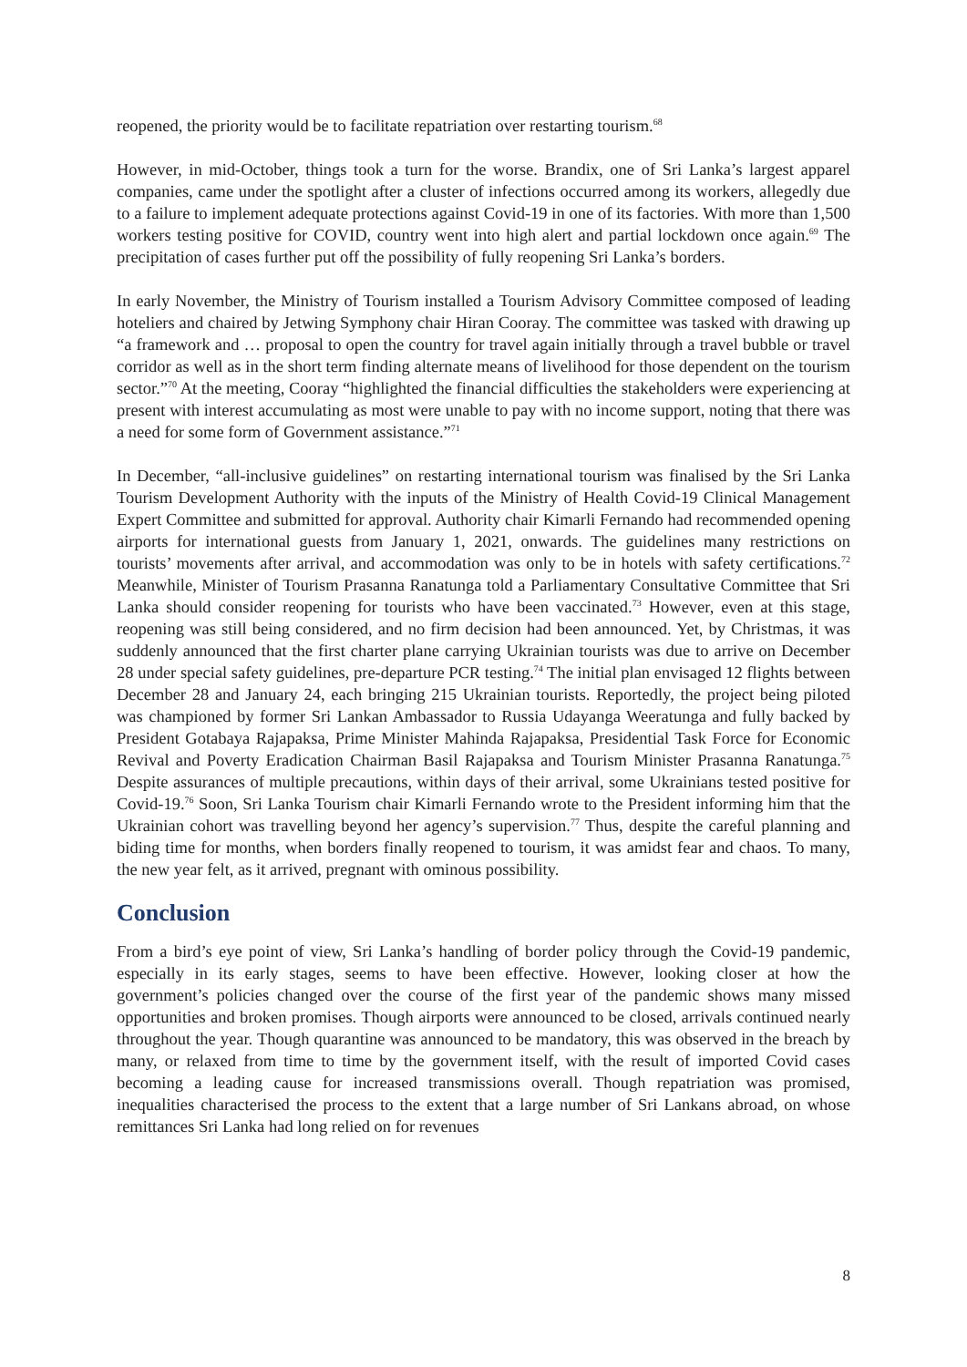reopened, the priority would be to facilitate repatriation over restarting tourism.<sup>68</sup>
However, in mid-October, things took a turn for the worse. Brandix, one of Sri Lanka’s largest apparel companies, came under the spotlight after a cluster of infections occurred among its workers, allegedly due to a failure to implement adequate protections against Covid-19 in one of its factories. With more than 1,500 workers testing positive for COVID, country went into high alert and partial lockdown once again.<sup>69</sup> The precipitation of cases further put off the possibility of fully reopening Sri Lanka’s borders.
In early November, the Ministry of Tourism installed a Tourism Advisory Committee composed of leading hoteliers and chaired by Jetwing Symphony chair Hiran Cooray. The committee was tasked with drawing up “a framework and … proposal to open the country for travel again initially through a travel bubble or travel corridor as well as in the short term finding alternate means of livelihood for those dependent on the tourism sector.”<sup>70</sup> At the meeting, Cooray “highlighted the financial difficulties the stakeholders were experiencing at present with interest accumulating as most were unable to pay with no income support, noting that there was a need for some form of Government assistance.”<sup>71</sup>
In December, “all-inclusive guidelines” on restarting international tourism was finalised by the Sri Lanka Tourism Development Authority with the inputs of the Ministry of Health Covid-19 Clinical Management Expert Committee and submitted for approval. Authority chair Kimarli Fernando had recommended opening airports for international guests from January 1, 2021, onwards. The guidelines many restrictions on tourists’ movements after arrival, and accommodation was only to be in hotels with safety certifications.<sup>72</sup> Meanwhile, Minister of Tourism Prasanna Ranatunga told a Parliamentary Consultative Committee that Sri Lanka should consider reopening for tourists who have been vaccinated.<sup>73</sup> However, even at this stage, reopening was still being considered, and no firm decision had been announced. Yet, by Christmas, it was suddenly announced that the first charter plane carrying Ukrainian tourists was due to arrive on December 28 under special safety guidelines, pre-departure PCR testing.<sup>74</sup> The initial plan envisaged 12 flights between December 28 and January 24, each bringing 215 Ukrainian tourists. Reportedly, the project being piloted was championed by former Sri Lankan Ambassador to Russia Udayanga Weeratunga and fully backed by President Gotabaya Rajapaksa, Prime Minister Mahinda Rajapaksa, Presidential Task Force for Economic Revival and Poverty Eradication Chairman Basil Rajapaksa and Tourism Minister Prasanna Ranatunga.<sup>75</sup> Despite assurances of multiple precautions, within days of their arrival, some Ukrainians tested positive for Covid-19.<sup>76</sup> Soon, Sri Lanka Tourism chair Kimarli Fernando wrote to the President informing him that the Ukrainian cohort was travelling beyond her agency’s supervision.<sup>77</sup> Thus, despite the careful planning and biding time for months, when borders finally reopened to tourism, it was amidst fear and chaos. To many, the new year felt, as it arrived, pregnant with ominous possibility.
Conclusion
From a bird’s eye point of view, Sri Lanka’s handling of border policy through the Covid-19 pandemic, especially in its early stages, seems to have been effective. However, looking closer at how the government’s policies changed over the course of the first year of the pandemic shows many missed opportunities and broken promises. Though airports were announced to be closed, arrivals continued nearly throughout the year. Though quarantine was announced to be mandatory, this was observed in the breach by many, or relaxed from time to time by the government itself, with the result of imported Covid cases becoming a leading cause for increased transmissions overall. Though repatriation was promised, inequalities characterised the process to the extent that a large number of Sri Lankans abroad, on whose remittances Sri Lanka had long relied on for revenues
8